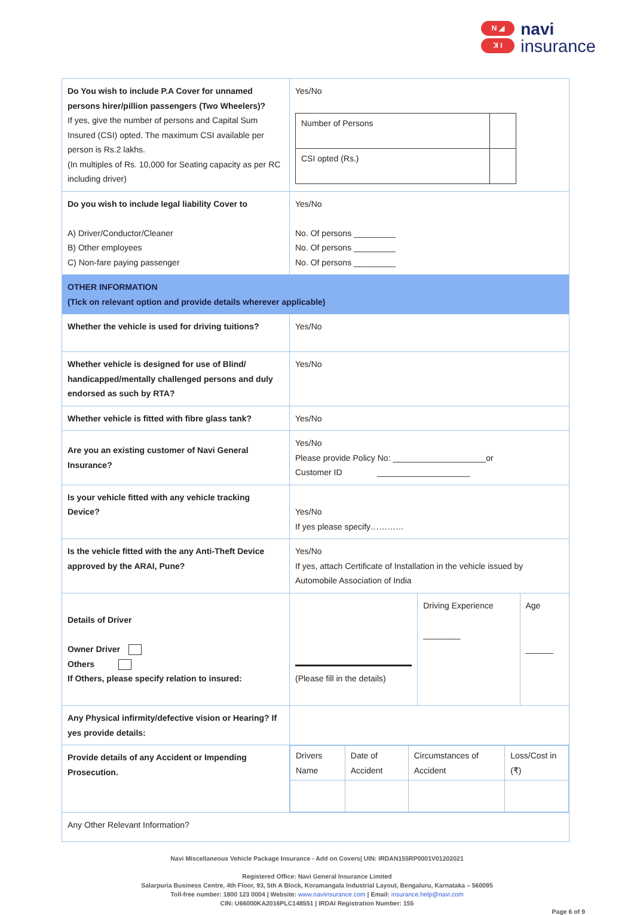N ◢
ꓘ I
navi
insurance
| Do You wish to include P.A Cover for unnamed persons hirer/pillion passengers (Two Wheelers)? If yes, give the number of persons and Capital Sum Insured (CSI) opted. The maximum CSI available per person is Rs.2 lakhs. (In multiples of Rs. 10,000 for Seating capacity as per RC including driver) | Yes/No / Number of Persons / / / CSI opted (Rs.) / / | | |
| Do you wish to include legal liability Cover to A) Driver/Conductor/Cleaner B) Other employees C) Non-fare paying passenger | Yes/No No. Of persons _________ No. Of persons _________ No. Of persons _________ | | |
| OTHER INFORMATION (Tick on relevant option and provide details wherever applicable) | | | |
| Whether the vehicle is used for driving tuitions? | Yes/No | | |
| Whether vehicle is designed for use of Blind/ handicapped/mentally challenged persons and duly endorsed as such by RTA? | Yes/No | | |
| Whether vehicle is fitted with fibre glass tank? | Yes/No | | |
| Are you an existing customer of Navi General Insurance? | Yes/No Please provide Policy No: ____________________or Customer ID ____________________ | | |
| Is your vehicle fitted with any vehicle tracking Device? | Yes/No If yes please specify………… | | |
| Is the vehicle fitted with the any Anti-Theft Device approved by the ARAI, Pune? | Yes/No If yes, attach Certificate of Installation in the vehicle issued by Automobile Association of India | | |
| Details of Driver Owner Driver Others If Others, please specify relation to insured: | (Please fill in the details) | Driving Experience ________ | Age ______ |
| Any Physical infirmity/defective vision or Hearing? If yes provide details: | | | |
| Provide details of any Accident or Impending Prosecution. | / Drivers Name / Date of Accident / Circumstances of Accident / Loss/Cost in (₹) / | | |
| Any Other Relevant Information? | | | |
Navi Miscellaneous Vehicle Package Insurance - Add on Covers| UIN: IRDAN155RP0001V01202021
Registered Office: Navi General Insurance Limited
Salarpuria Business Centre, 4th Floor, 93, 5th A Block, Koramangala Industrial Layout, Bengaluru, Karnataka – 560095
Toll-free number: 1800 123 0004 | Website: www.naviinsurance.com | Email: insurance.help@navi.com
CIN: U66000KA2016PLC148551 | IRDAI Registration Number: 155
Page 6 of 9